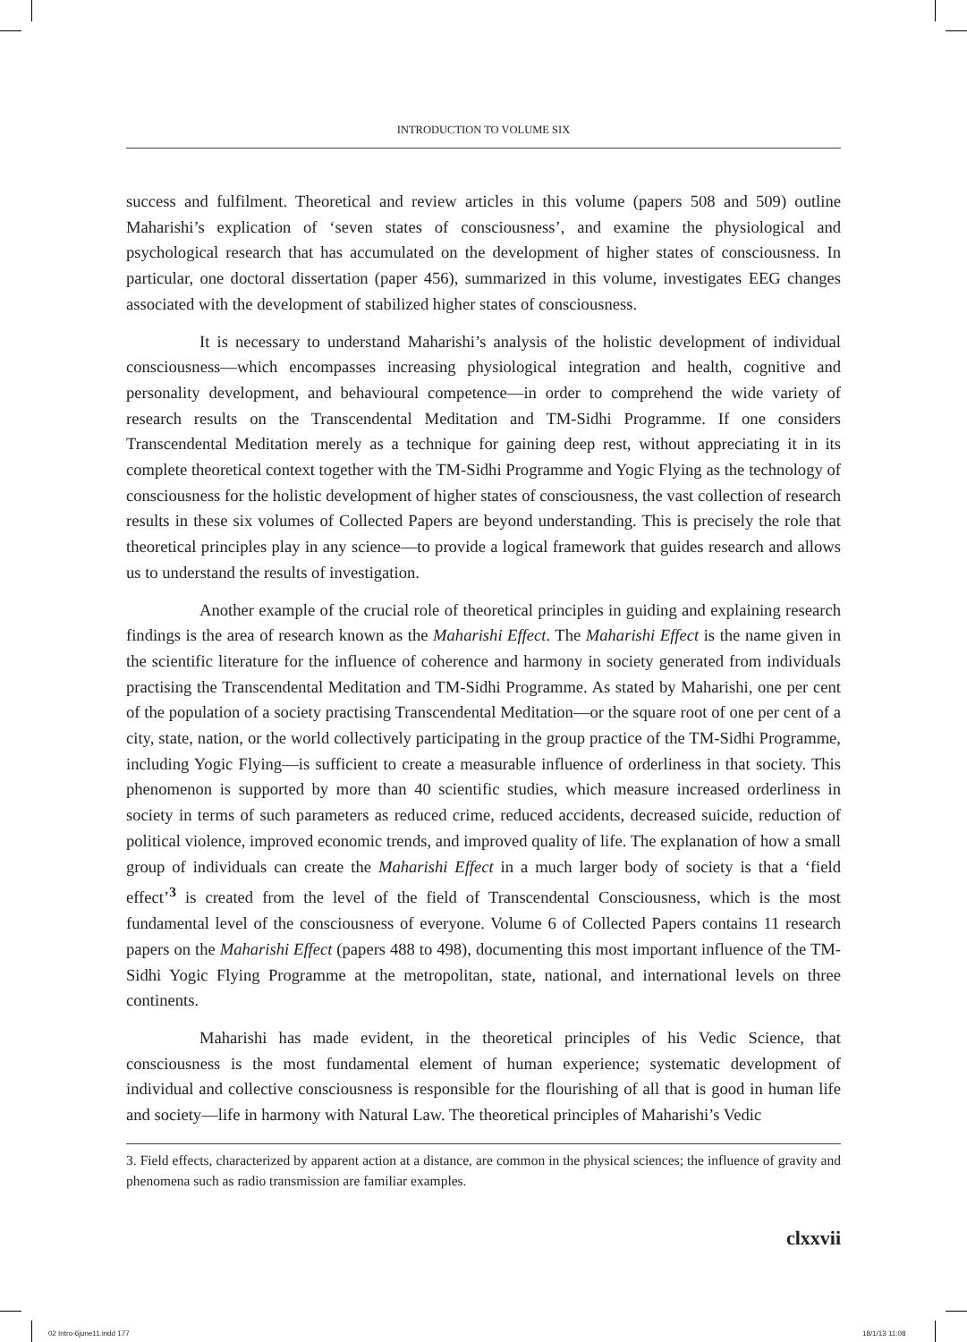INTRODUCTION TO VOLUME SIX
success and fulfilment. Theoretical and review articles in this volume (papers 508 and 509) outline Maharishi’s explication of ‘seven states of consciousness’, and examine the physiological and psychological research that has accumulated on the development of higher states of consciousness. In particular, one doctoral dissertation (paper 456), summarized in this volume, investigates EEG changes associated with the development of stabilized higher states of consciousness.
It is necessary to understand Maharishi’s analysis of the holistic development of individual consciousness—which encompasses increasing physiological integration and health, cognitive and personality development, and behavioural competence—in order to comprehend the wide variety of research results on the Transcendental Meditation and TM-Sidhi Programme. If one considers Transcendental Meditation merely as a technique for gaining deep rest, without appreciating it in its complete theoretical context together with the TM-Sidhi Programme and Yogic Flying as the technology of consciousness for the holistic development of higher states of consciousness, the vast collection of research results in these six volumes of Collected Papers are beyond understanding. This is precisely the role that theoretical principles play in any science—to provide a logical framework that guides research and allows us to understand the results of investigation.
Another example of the crucial role of theoretical principles in guiding and explaining research findings is the area of research known as the Maharishi Effect. The Maharishi Effect is the name given in the scientific literature for the influence of coherence and harmony in society generated from individuals practising the Transcendental Meditation and TM-Sidhi Programme. As stated by Maharishi, one per cent of the population of a society practising Transcendental Meditation—or the square root of one per cent of a city, state, nation, or the world collectively participating in the group practice of the TM-Sidhi Programme, including Yogic Flying—is sufficient to create a measurable influence of orderliness in that society. This phenomenon is supported by more than 40 scientific studies, which measure increased orderliness in society in terms of such parameters as reduced crime, reduced accidents, decreased suicide, reduction of political violence, improved economic trends, and improved quality of life. The explanation of how a small group of individuals can create the Maharishi Effect in a much larger body of society is that a ‘field effect’<sup>3</sup> is created from the level of the field of Transcendental Consciousness, which is the most fundamental level of the consciousness of everyone. Volume 6 of Collected Papers contains 11 research papers on the Maharishi Effect (papers 488 to 498), documenting this most important influence of the TM-Sidhi Yogic Flying Programme at the metropolitan, state, national, and international levels on three continents.
Maharishi has made evident, in the theoretical principles of his Vedic Science, that consciousness is the most fundamental element of human experience; systematic development of individual and collective consciousness is responsible for the flourishing of all that is good in human life and society—life in harmony with Natural Law. The theoretical principles of Maharishi’s Vedic
3. Field effects, characterized by apparent action at a distance, are common in the physical sciences; the influence of gravity and phenomena such as radio transmission are familiar examples.
clxxvii
02 Intro-6june11.indd 177 18/1/13 11:08